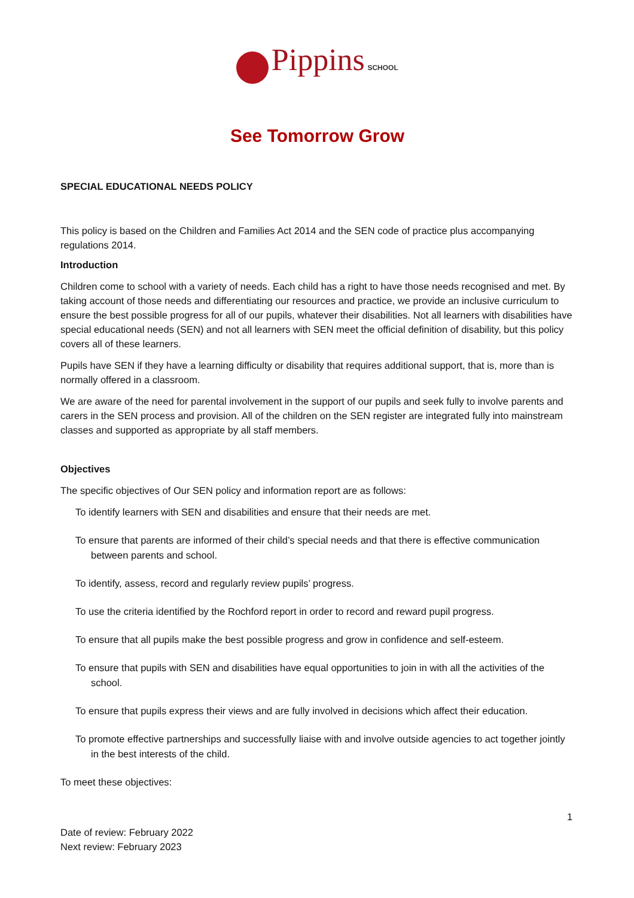Pippins SCHOOL
See Tomorrow Grow
SPECIAL EDUCATIONAL NEEDS POLICY
This policy is based on the Children and Families Act 2014 and the SEN code of practice plus accompanying regulations 2014.
Introduction
Children come to school with a variety of needs. Each child has a right to have those needs recognised and met. By taking account of those needs and differentiating our resources and practice, we provide an inclusive curriculum to ensure the best possible progress for all of our pupils, whatever their disabilities. Not all learners with disabilities have special educational needs (SEN) and not all learners with SEN meet the official definition of disability, but this policy covers all of these learners.
Pupils have SEN if they have a learning difficulty or disability that requires additional support, that is, more than is normally offered in a classroom.
We are aware of the need for parental involvement in the support of our pupils and seek fully to involve parents and carers in the SEN process and provision. All of the children on the SEN register are integrated fully into mainstream classes and supported as appropriate by all staff members.
Objectives
The specific objectives of Our SEN policy and information report are as follows:
To identify learners with SEN and disabilities and ensure that their needs are met.
To ensure that parents are informed of their child’s special needs and that there is effective communication between parents and school.
To identify, assess, record and regularly review pupils’ progress.
To use the criteria identified by the Rochford report in order to record and reward pupil progress.
To ensure that all pupils make the best possible progress and grow in confidence and self-esteem.
To ensure that pupils with SEN and disabilities have equal opportunities to join in with all the activities of the school.
To ensure that pupils express their views and are fully involved in decisions which affect their education.
To promote effective partnerships and successfully liaise with and involve outside agencies to act together jointly in the best interests of the child.
To meet these objectives:
1
Date of review: February 2022
Next review: February 2023